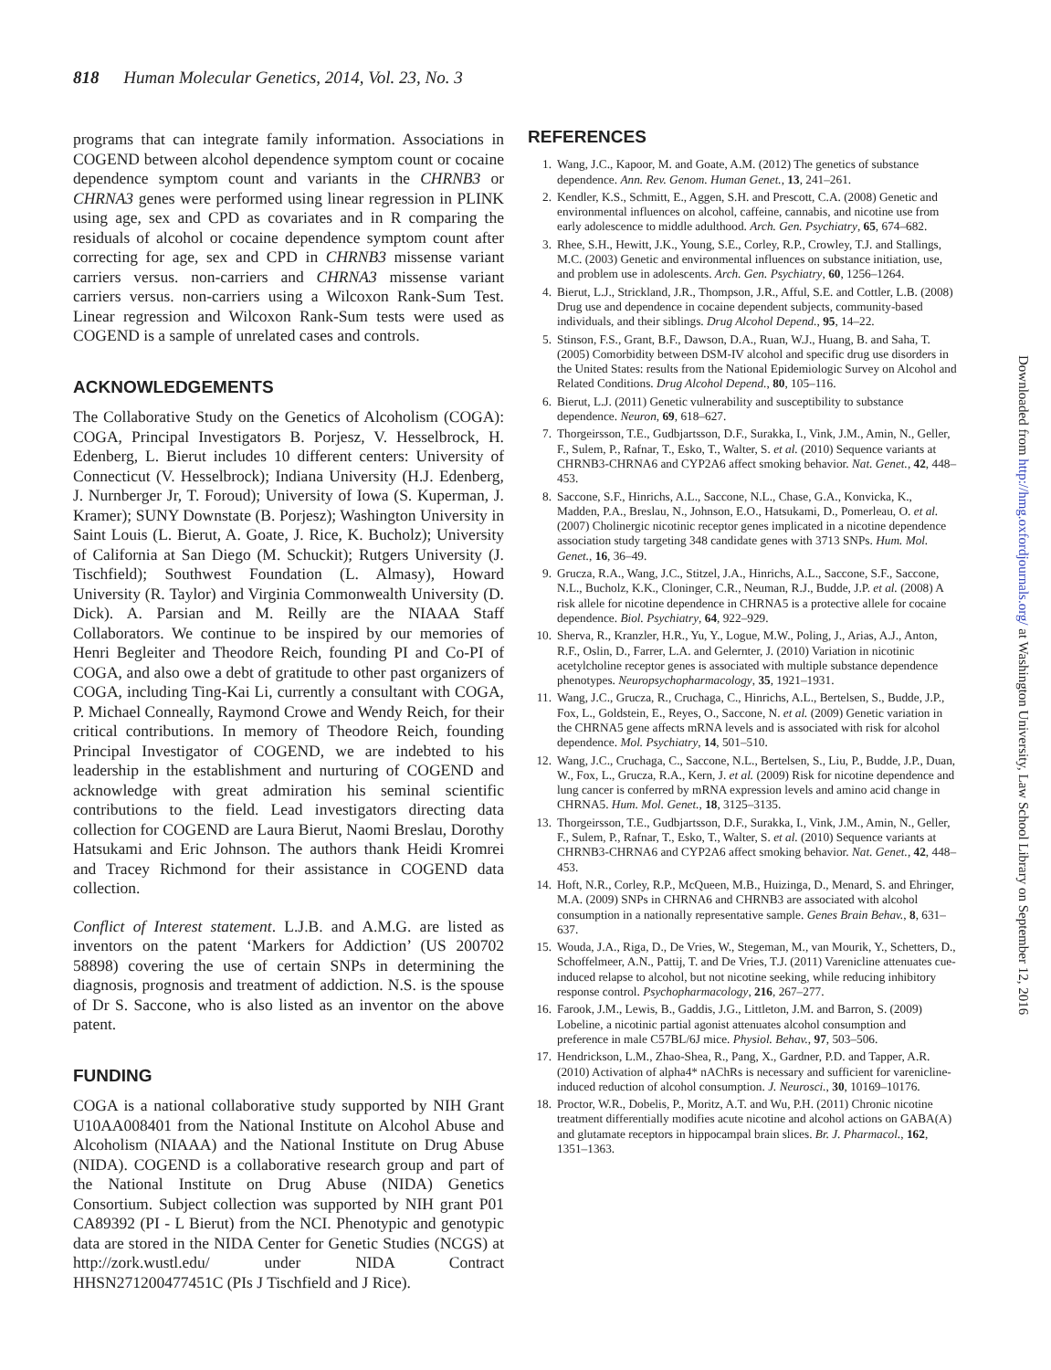818 Human Molecular Genetics, 2014, Vol. 23, No. 3
programs that can integrate family information. Associations in COGEND between alcohol dependence symptom count or cocaine dependence symptom count and variants in the CHRNB3 or CHRNA3 genes were performed using linear regression in PLINK using age, sex and CPD as covariates and in R comparing the residuals of alcohol or cocaine dependence symptom count after correcting for age, sex and CPD in CHRNB3 missense variant carriers versus. non-carriers and CHRNA3 missense variant carriers versus. non-carriers using a Wilcoxon Rank-Sum Test. Linear regression and Wilcoxon Rank-Sum tests were used as COGEND is a sample of unrelated cases and controls.
ACKNOWLEDGEMENTS
The Collaborative Study on the Genetics of Alcoholism (COGA): COGA, Principal Investigators B. Porjesz, V. Hesselbrock, H. Edenberg, L. Bierut includes 10 different centers: University of Connecticut (V. Hesselbrock); Indiana University (H.J. Edenberg, J. Nurnberger Jr, T. Foroud); University of Iowa (S. Kuperman, J. Kramer); SUNY Downstate (B. Porjesz); Washington University in Saint Louis (L. Bierut, A. Goate, J. Rice, K. Bucholz); University of California at San Diego (M. Schuckit); Rutgers University (J. Tischfield); Southwest Foundation (L. Almasy), Howard University (R. Taylor) and Virginia Commonwealth University (D. Dick). A. Parsian and M. Reilly are the NIAAA Staff Collaborators. We continue to be inspired by our memories of Henri Begleiter and Theodore Reich, founding PI and Co-PI of COGA, and also owe a debt of gratitude to other past organizers of COGA, including Ting-Kai Li, currently a consultant with COGA, P. Michael Conneally, Raymond Crowe and Wendy Reich, for their critical contributions. In memory of Theodore Reich, founding Principal Investigator of COGEND, we are indebted to his leadership in the establishment and nurturing of COGEND and acknowledge with great admiration his seminal scientific contributions to the field. Lead investigators directing data collection for COGEND are Laura Bierut, Naomi Breslau, Dorothy Hatsukami and Eric Johnson. The authors thank Heidi Kromrei and Tracey Richmond for their assistance in COGEND data collection.
Conflict of Interest statement. L.J.B. and A.M.G. are listed as inventors on the patent ‘Markers for Addiction’ (US 200702 58898) covering the use of certain SNPs in determining the diagnosis, prognosis and treatment of addiction. N.S. is the spouse of Dr S. Saccone, who is also listed as an inventor on the above patent.
FUNDING
COGA is a national collaborative study supported by NIH Grant U10AA008401 from the National Institute on Alcohol Abuse and Alcoholism (NIAAA) and the National Institute on Drug Abuse (NIDA). COGEND is a collaborative research group and part of the National Institute on Drug Abuse (NIDA) Genetics Consortium. Subject collection was supported by NIH grant P01 CA89392 (PI - L Bierut) from the NCI. Phenotypic and genotypic data are stored in the NIDA Center for Genetic Studies (NCGS) at http://zork.wustl.edu/ under NIDA Contract HHSN271200477451C (PIs J Tischfield and J Rice).
REFERENCES
1. Wang, J.C., Kapoor, M. and Goate, A.M. (2012) The genetics of substance dependence. Ann. Rev. Genom. Human Genet., 13, 241–261.
2. Kendler, K.S., Schmitt, E., Aggen, S.H. and Prescott, C.A. (2008) Genetic and environmental influences on alcohol, caffeine, cannabis, and nicotine use from early adolescence to middle adulthood. Arch. Gen. Psychiatry, 65, 674–682.
3. Rhee, S.H., Hewitt, J.K., Young, S.E., Corley, R.P., Crowley, T.J. and Stallings, M.C. (2003) Genetic and environmental influences on substance initiation, use, and problem use in adolescents. Arch. Gen. Psychiatry, 60, 1256–1264.
4. Bierut, L.J., Strickland, J.R., Thompson, J.R., Afful, S.E. and Cottler, L.B. (2008) Drug use and dependence in cocaine dependent subjects, community-based individuals, and their siblings. Drug Alcohol Depend., 95, 14–22.
5. Stinson, F.S., Grant, B.F., Dawson, D.A., Ruan, W.J., Huang, B. and Saha, T. (2005) Comorbidity between DSM-IV alcohol and specific drug use disorders in the United States: results from the National Epidemiologic Survey on Alcohol and Related Conditions. Drug Alcohol Depend., 80, 105–116.
6. Bierut, L.J. (2011) Genetic vulnerability and susceptibility to substance dependence. Neuron, 69, 618–627.
7. Thorgeirsson, T.E., Gudbjartsson, D.F., Surakka, I., Vink, J.M., Amin, N., Geller, F., Sulem, P., Rafnar, T., Esko, T., Walter, S. et al. (2010) Sequence variants at CHRNB3-CHRNA6 and CYP2A6 affect smoking behavior. Nat. Genet., 42, 448–453.
8. Saccone, S.F., Hinrichs, A.L., Saccone, N.L., Chase, G.A., Konvicka, K., Madden, P.A., Breslau, N., Johnson, E.O., Hatsukami, D., Pomerleau, O. et al. (2007) Cholinergic nicotinic receptor genes implicated in a nicotine dependence association study targeting 348 candidate genes with 3713 SNPs. Hum. Mol. Genet., 16, 36–49.
9. Grucza, R.A., Wang, J.C., Stitzel, J.A., Hinrichs, A.L., Saccone, S.F., Saccone, N.L., Bucholz, K.K., Cloninger, C.R., Neuman, R.J., Budde, J.P. et al. (2008) A risk allele for nicotine dependence in CHRNA5 is a protective allele for cocaine dependence. Biol. Psychiatry, 64, 922–929.
10. Sherva, R., Kranzler, H.R., Yu, Y., Logue, M.W., Poling, J., Arias, A.J., Anton, R.F., Oslin, D., Farrer, L.A. and Gelernter, J. (2010) Variation in nicotinic acetylcholine receptor genes is associated with multiple substance dependence phenotypes. Neuropsychopharmacology, 35, 1921–1931.
11. Wang, J.C., Grucza, R., Cruchaga, C., Hinrichs, A.L., Bertelsen, S., Budde, J.P., Fox, L., Goldstein, E., Reyes, O., Saccone, N. et al. (2009) Genetic variation in the CHRNA5 gene affects mRNA levels and is associated with risk for alcohol dependence. Mol. Psychiatry, 14, 501–510.
12. Wang, J.C., Cruchaga, C., Saccone, N.L., Bertelsen, S., Liu, P., Budde, J.P., Duan, W., Fox, L., Grucza, R.A., Kern, J. et al. (2009) Risk for nicotine dependence and lung cancer is conferred by mRNA expression levels and amino acid change in CHRNA5. Hum. Mol. Genet., 18, 3125–3135.
13. Thorgeirsson, T.E., Gudbjartsson, D.F., Surakka, I., Vink, J.M., Amin, N., Geller, F., Sulem, P., Rafnar, T., Esko, T., Walter, S. et al. (2010) Sequence variants at CHRNB3-CHRNA6 and CYP2A6 affect smoking behavior. Nat. Genet., 42, 448–453.
14. Hoft, N.R., Corley, R.P., McQueen, M.B., Huizinga, D., Menard, S. and Ehringer, M.A. (2009) SNPs in CHRNA6 and CHRNB3 are associated with alcohol consumption in a nationally representative sample. Genes Brain Behav., 8, 631–637.
15. Wouda, J.A., Riga, D., De Vries, W., Stegeman, M., van Mourik, Y., Schetters, D., Schoffelmeer, A.N., Pattij, T. and De Vries, T.J. (2011) Varenicline attenuates cue-induced relapse to alcohol, but not nicotine seeking, while reducing inhibitory response control. Psychopharmacology, 216, 267–277.
16. Farook, J.M., Lewis, B., Gaddis, J.G., Littleton, J.M. and Barron, S. (2009) Lobeline, a nicotinic partial agonist attenuates alcohol consumption and preference in male C57BL/6J mice. Physiol. Behav., 97, 503–506.
17. Hendrickson, L.M., Zhao-Shea, R., Pang, X., Gardner, P.D. and Tapper, A.R. (2010) Activation of alpha4* nAChRs is necessary and sufficient for varenicline-induced reduction of alcohol consumption. J. Neurosci., 30, 10169–10176.
18. Proctor, W.R., Dobelis, P., Moritz, A.T. and Wu, P.H. (2011) Chronic nicotine treatment differentially modifies acute nicotine and alcohol actions on GABA(A) and glutamate receptors in hippocampal brain slices. Br. J. Pharmacol., 162, 1351–1363.
Downloaded from http://hmg.oxfordjournals.org/ at Washington University, Law School Library on September 12, 2016